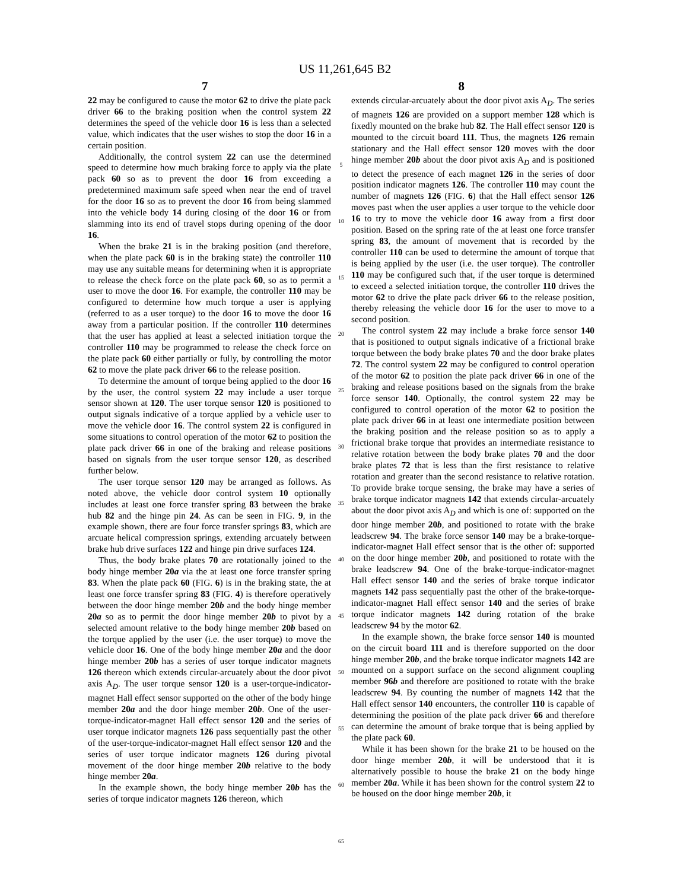US 11,261,645 B2
7 8
22 may be configured to cause the motor 62 to drive the plate pack driver 66 to the braking position when the control system 22 determines the speed of the vehicle door 16 is less than a selected value, which indicates that the user wishes to stop the door 16 in a certain position.
Additionally, the control system 22 can use the determined speed to determine how much braking force to apply via the plate pack 60 so as to prevent the door 16 from exceeding a predetermined maximum safe speed when near the end of travel for the door 16 so as to prevent the door 16 from being slammed into the vehicle body 14 during closing of the door 16 or from slamming into its end of travel stops during opening of the door 16.
When the brake 21 is in the braking position (and therefore, when the plate pack 60 is in the braking state) the controller 110 may use any suitable means for determining when it is appropriate to release the check force on the plate pack 60, so as to permit a user to move the door 16. For example, the controller 110 may be configured to determine how much torque a user is applying (referred to as a user torque) to the door 16 to move the door 16 away from a particular position. If the controller 110 determines that the user has applied at least a selected initiation torque the controller 110 may be programmed to release the check force on the plate pack 60 either partially or fully, by controlling the motor 62 to move the plate pack driver 66 to the release position.
To determine the amount of torque being applied to the door 16 by the user, the control system 22 may include a user torque sensor shown at 120. The user torque sensor 120 is positioned to output signals indicative of a torque applied by a vehicle user to move the vehicle door 16. The control system 22 is configured in some situations to control operation of the motor 62 to position the plate pack driver 66 in one of the braking and release positions based on signals from the user torque sensor 120, as described further below.
The user torque sensor 120 may be arranged as follows. As noted above, the vehicle door control system 10 optionally includes at least one force transfer spring 83 between the brake hub 82 and the hinge pin 24. As can be seen in FIG. 9, in the example shown, there are four force transfer springs 83, which are arcuate helical compression springs, extending arcuately between brake hub drive surfaces 122 and hinge pin drive surfaces 124.
Thus, the body brake plates 70 are rotationally joined to the body hinge member 20a via the at least one force transfer spring 83. When the plate pack 60 (FIG. 6) is in the braking state, the at least one force transfer spring 83 (FIG. 4) is therefore operatively between the door hinge member 20b and the body hinge member 20a so as to permit the door hinge member 20b to pivot by a selected amount relative to the body hinge member 20b based on the torque applied by the user (i.e. the user torque) to move the vehicle door 16. One of the body hinge member 20a and the door hinge member 20b has a series of user torque indicator magnets 126 thereon which extends circular-arcuately about the door pivot axis A<sub>D</sub>. The user torque sensor 120 is a user-torque-indicator-magnet Hall effect sensor supported on the other of the body hinge member 20a and the door hinge member 20b. One of the user-torque-indicator-magnet Hall effect sensor 120 and the series of user torque indicator magnets 126 pass sequentially past the other of the user-torque-indicator-magnet Hall effect sensor 120 and the series of user torque indicator magnets 126 during pivotal movement of the door hinge member 20b relative to the body hinge member 20a.
In the example shown, the body hinge member 20b has the series of torque indicator magnets 126 thereon, which
5
10
15
20
25
30
35
40
45
50
55
60
65
extends circular-arcuately about the door pivot axis A<sub>D</sub>. The series of magnets 126 are provided on a support member 128 which is fixedly mounted on the brake hub 82. The Hall effect sensor 120 is mounted to the circuit board 111. Thus, the magnets 126 remain stationary and the Hall effect sensor 120 moves with the door hinge member 20b about the door pivot axis A<sub>D</sub> and is positioned to detect the presence of each magnet 126 in the series of door position indicator magnets 126. The controller 110 may count the number of magnets 126 (FIG. 6) that the Hall effect sensor 126 moves past when the user applies a user torque to the vehicle door 16 to try to move the vehicle door 16 away from a first door position. Based on the spring rate of the at least one force transfer spring 83, the amount of movement that is recorded by the controller 110 can be used to determine the amount of torque that is being applied by the user (i.e. the user torque). The controller 110 may be configured such that, if the user torque is determined to exceed a selected initiation torque, the controller 110 drives the motor 62 to drive the plate pack driver 66 to the release position, thereby releasing the vehicle door 16 for the user to move to a second position.
The control system 22 may include a brake force sensor 140 that is positioned to output signals indicative of a frictional brake torque between the body brake plates 70 and the door brake plates 72. The control system 22 may be configured to control operation of the motor 62 to position the plate pack driver 66 in one of the braking and release positions based on the signals from the brake force sensor 140. Optionally, the control system 22 may be configured to control operation of the motor 62 to position the plate pack driver 66 in at least one intermediate position between the braking position and the release position so as to apply a frictional brake torque that provides an intermediate resistance to relative rotation between the body brake plates 70 and the door brake plates 72 that is less than the first resistance to relative rotation and greater than the second resistance to relative rotation. To provide brake torque sensing, the brake may have a series of brake torque indicator magnets 142 that extends circular-arcuately about the door pivot axis A<sub>D</sub> and which is one of: supported on the door hinge member 20b, and positioned to rotate with the brake leadscrew 94. The brake force sensor 140 may be a brake-torque-indicator-magnet Hall effect sensor that is the other of: supported on the door hinge member 20b, and positioned to rotate with the brake leadscrew 94. One of the brake-torque-indicator-magnet Hall effect sensor 140 and the series of brake torque indicator magnets 142 pass sequentially past the other of the brake-torque-indicator-magnet Hall effect sensor 140 and the series of brake torque indicator magnets 142 during rotation of the brake leadscrew 94 by the motor 62.
In the example shown, the brake force sensor 140 is mounted on the circuit board 111 and is therefore supported on the door hinge member 20b, and the brake torque indicator magnets 142 are mounted on a support surface on the second alignment coupling member 96b and therefore are positioned to rotate with the brake leadscrew 94. By counting the number of magnets 142 that the Hall effect sensor 140 encounters, the controller 110 is capable of determining the position of the plate pack driver 66 and therefore can determine the amount of brake torque that is being applied by the plate pack 60.
While it has been shown for the brake 21 to be housed on the door hinge member 20b, it will be understood that it is alternatively possible to house the brake 21 on the body hinge member 20a. While it has been shown for the control system 22 to be housed on the door hinge member 20b, it